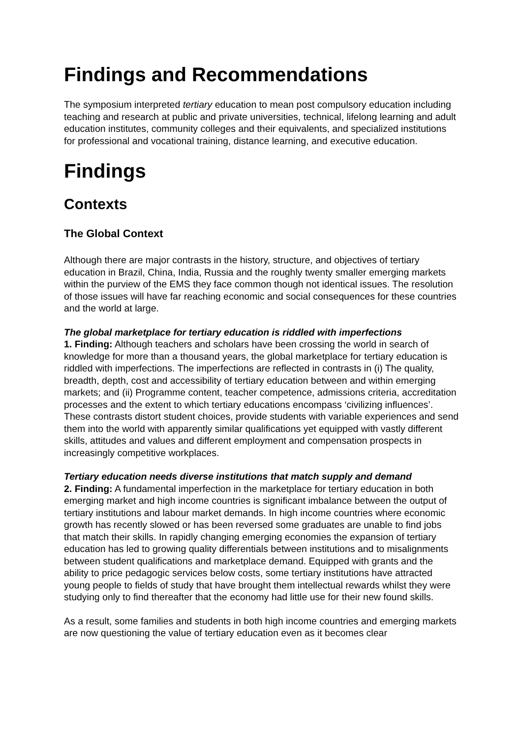Findings and Recommendations
The symposium interpreted tertiary education to mean post compulsory education including teaching and research at public and private universities, technical, lifelong learning and adult education institutes, community colleges and their equivalents, and specialized institutions for professional and vocational training, distance learning, and executive education.
Findings
Contexts
The Global Context
Although there are major contrasts in the history, structure, and objectives of tertiary education in Brazil, China, India, Russia and the roughly twenty smaller emerging markets within the purview of the EMS they face common though not identical issues. The resolution of those issues will have far reaching economic and social consequences for these countries and the world at large.
The global marketplace for tertiary education is riddled with imperfections
1. Finding: Although teachers and scholars have been crossing the world in search of knowledge for more than a thousand years, the global marketplace for tertiary education is riddled with imperfections. The imperfections are reflected in contrasts in (i) The quality, breadth, depth, cost and accessibility of tertiary education between and within emerging markets; and (ii) Programme content, teacher competence, admissions criteria, accreditation processes and the extent to which tertiary educations encompass ‘civilizing influences’. These contrasts distort student choices, provide students with variable experiences and send them into the world with apparently similar qualifications yet equipped with vastly different skills, attitudes and values and different employment and compensation prospects in increasingly competitive workplaces.
Tertiary education needs diverse institutions that match supply and demand
2. Finding: A fundamental imperfection in the marketplace for tertiary education in both emerging market and high income countries is significant imbalance between the output of tertiary institutions and labour market demands. In high income countries where economic growth has recently slowed or has been reversed some graduates are unable to find jobs that match their skills. In rapidly changing emerging economies the expansion of tertiary education has led to growing quality differentials between institutions and to misalignments between student qualifications and marketplace demand. Equipped with grants and the ability to price pedagogic services below costs, some tertiary institutions have attracted young people to fields of study that have brought them intellectual rewards whilst they were studying only to find thereafter that the economy had little use for their new found skills.
As a result, some families and students in both high income countries and emerging markets are now questioning the value of tertiary education even as it becomes clear